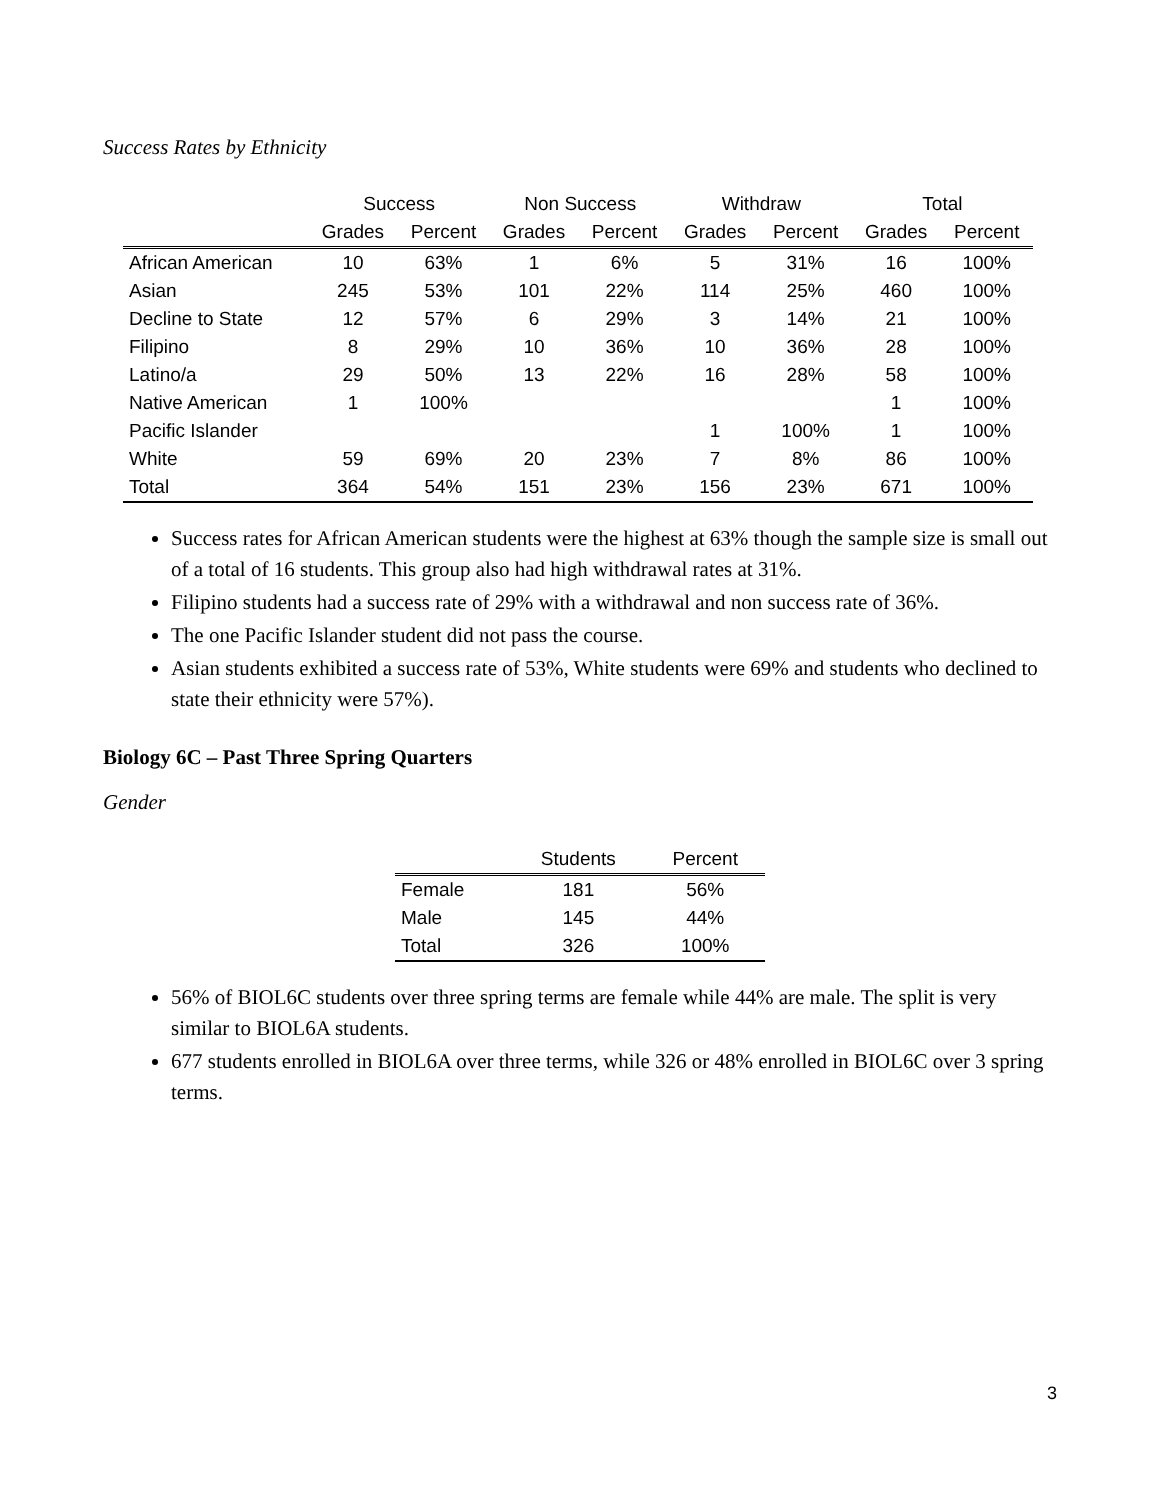Success Rates by Ethnicity
| | Success | | Non Success | | Withdraw | | Total | |
| --- | --- | --- | --- | --- | --- | --- | --- | --- |
| | Grades | Percent | Grades | Percent | Grades | Percent | Grades | Percent |
| African American | 10 | 63% | 1 | 6% | 5 | 31% | 16 | 100% |
| Asian | 245 | 53% | 101 | 22% | 114 | 25% | 460 | 100% |
| Decline to State | 12 | 57% | 6 | 29% | 3 | 14% | 21 | 100% |
| Filipino | 8 | 29% | 10 | 36% | 10 | 36% | 28 | 100% |
| Latino/a | 29 | 50% | 13 | 22% | 16 | 28% | 58 | 100% |
| Native American | 1 | 100% | | | | | 1 | 100% |
| Pacific Islander | | | | | 1 | 100% | 1 | 100% |
| White | 59 | 69% | 20 | 23% | 7 | 8% | 86 | 100% |
| Total | 364 | 54% | 151 | 23% | 156 | 23% | 671 | 100% |
Success rates for African American students were the highest at 63% though the sample size is small out of a total of 16 students. This group also had high withdrawal rates at 31%.
Filipino students had a success rate of 29% with a withdrawal and non success rate of 36%.
The one Pacific Islander student did not pass the course.
Asian students exhibited a success rate of 53%, White students were 69% and students who declined to state their ethnicity were 57%).
Biology 6C – Past Three Spring Quarters
Gender
| | Students | Percent |
| --- | --- | --- |
| Female | 181 | 56% |
| Male | 145 | 44% |
| Total | 326 | 100% |
56% of BIOL6C students over three spring terms are female while 44% are male. The split is very similar to BIOL6A students.
677 students enrolled in BIOL6A over three terms, while 326 or 48% enrolled in BIOL6C over 3 spring terms.
3